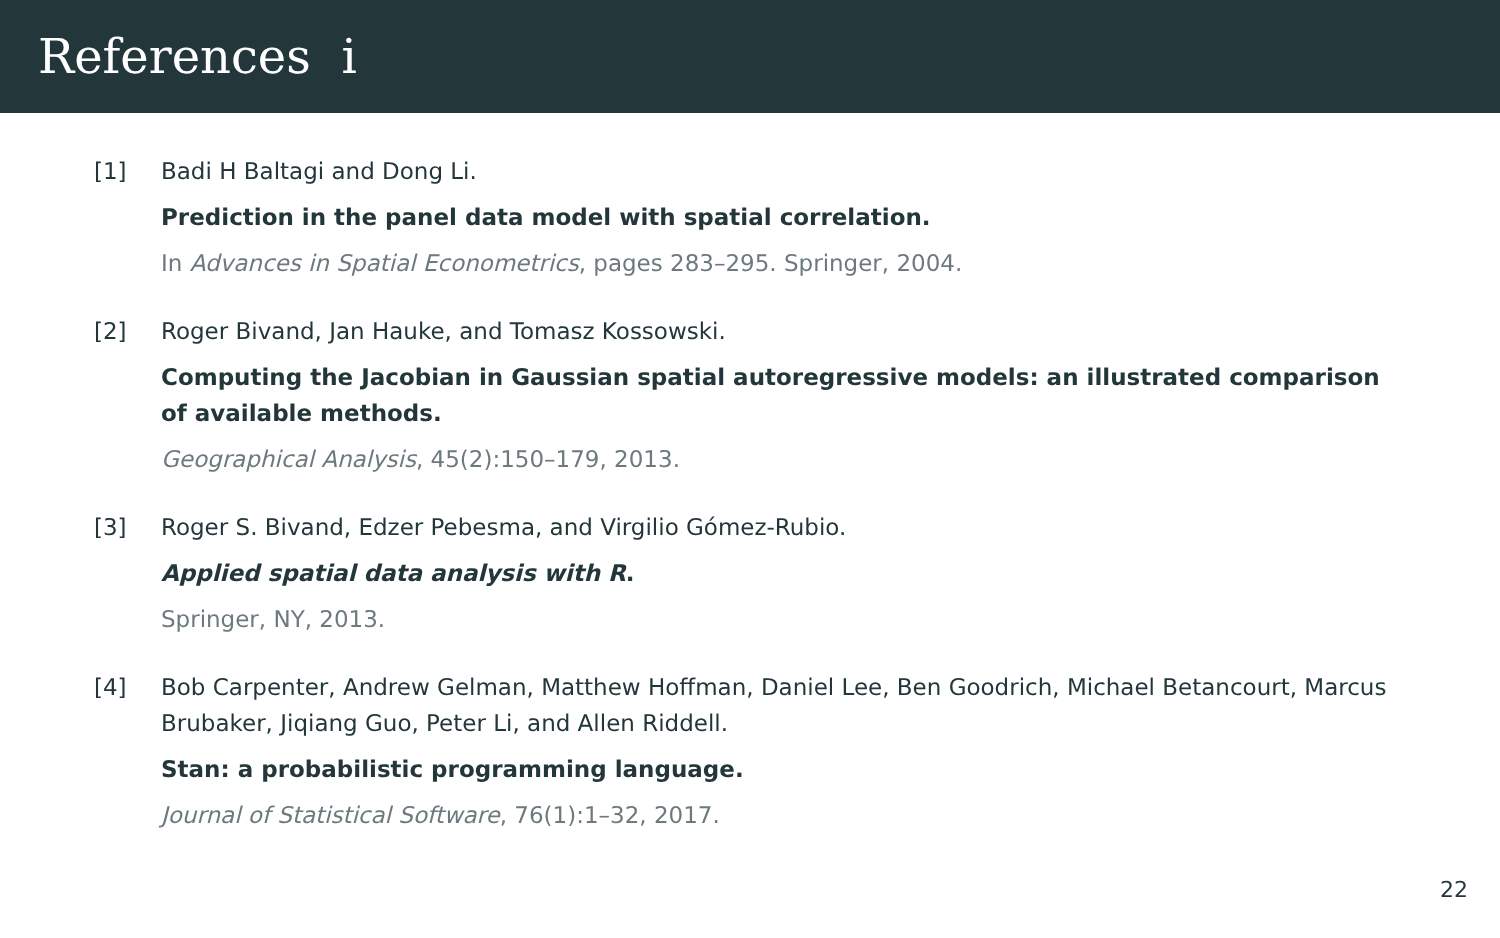References i
[1] Badi H Baltagi and Dong Li.
Prediction in the panel data model with spatial correlation.
In Advances in Spatial Econometrics, pages 283–295. Springer, 2004.
[2] Roger Bivand, Jan Hauke, and Tomasz Kossowski.
Computing the Jacobian in Gaussian spatial autoregressive models: an illustrated comparison of available methods.
Geographical Analysis, 45(2):150–179, 2013.
[3] Roger S. Bivand, Edzer Pebesma, and Virgilio Gómez-Rubio.
Applied spatial data analysis with R.
Springer, NY, 2013.
[4] Bob Carpenter, Andrew Gelman, Matthew Hoffman, Daniel Lee, Ben Goodrich, Michael Betancourt, Marcus Brubaker, Jiqiang Guo, Peter Li, and Allen Riddell.
Stan: a probabilistic programming language.
Journal of Statistical Software, 76(1):1–32, 2017.
22